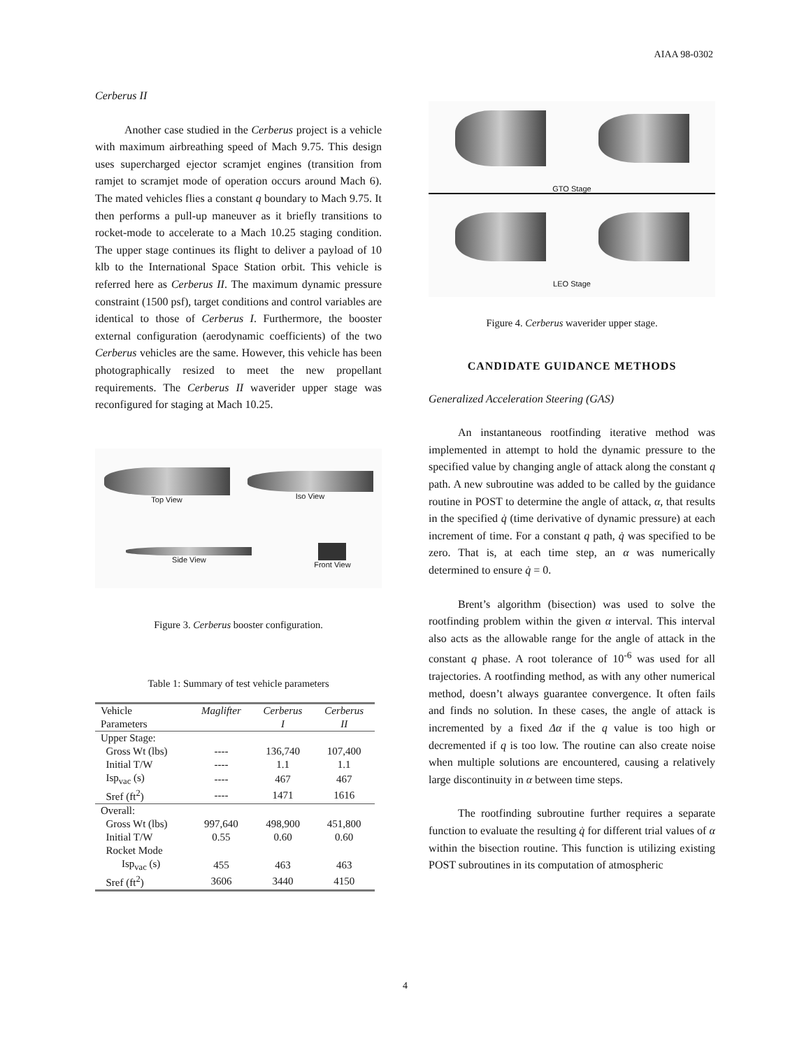AIAA 98-0302
Cerberus II
Another case studied in the Cerberus project is a vehicle with maximum airbreathing speed of Mach 9.75. This design uses supercharged ejector scramjet engines (transition from ramjet to scramjet mode of operation occurs around Mach 6). The mated vehicles flies a constant q boundary to Mach 9.75. It then performs a pull-up maneuver as it briefly transitions to rocket-mode to accelerate to a Mach 10.25 staging condition. The upper stage continues its flight to deliver a payload of 10 klb to the International Space Station orbit. This vehicle is referred here as Cerberus II. The maximum dynamic pressure constraint (1500 psf), target conditions and control variables are identical to those of Cerberus I. Furthermore, the booster external configuration (aerodynamic coefficients) of the two Cerberus vehicles are the same. However, this vehicle has been photographically resized to meet the new propellant requirements. The Cerberus II waverider upper stage was reconfigured for staging at Mach 10.25.
Top View
Iso View
Side View
Front View
Figure 3. Cerberus booster configuration.
Table 1: Summary of test vehicle parameters
| Vehicle | Maglifter | Cerberus | Cerberus |
| --- | --- | --- | --- |
| Parameters | | I | II |
| Upper Stage: | | | |
| Gross Wt (lbs) | ---- | 136,740 | 107,400 |
| Initial T/W | ---- | 1.1 | 1.1 |
| Isp<sub>vac</sub> (s) | ---- | 467 | 467 |
| Sref (ft<sup>2</sup>) | ---- | 1471 | 1616 |
| Overall: | | | |
| Gross Wt (lbs) | 997,640 | 498,900 | 451,800 |
| Initial T/W | 0.55 | 0.60 | 0.60 |
| Rocket Mode | | | |
| Isp<sub>vac</sub> (s) | 455 | 463 | 463 |
| Sref (ft<sup>2</sup>) | 3606 | 3440 | 4150 |
GTO Stage
LEO Stage
Figure 4. Cerberus waverider upper stage.
CANDIDATE GUIDANCE METHODS
Generalized Acceleration Steering (GAS)
An instantaneous rootfinding iterative method was implemented in attempt to hold the dynamic pressure to the specified value by changing angle of attack along the constant q path. A new subroutine was added to be called by the guidance routine in POST to determine the angle of attack, α, that results in the specified q̇ (time derivative of dynamic pressure) at each increment of time. For a constant q path, q̇ was specified to be zero. That is, at each time step, an α was numerically determined to ensure q̇ = 0.
Brent’s algorithm (bisection) was used to solve the rootfinding problem within the given α interval. This interval also acts as the allowable range for the angle of attack in the constant q phase. A root tolerance of 10<sup>-6</sup> was used for all trajectories. A rootfinding method, as with any other numerical method, doesn’t always guarantee convergence. It often fails and finds no solution. In these cases, the angle of attack is incremented by a fixed Δα if the q value is too high or decremented if q is too low. The routine can also create noise when multiple solutions are encountered, causing a relatively large discontinuity in α between time steps.
The rootfinding subroutine further requires a separate function to evaluate the resulting q̇ for different trial values of α within the bisection routine. This function is utilizing existing POST subroutines in its computation of atmospheric
4